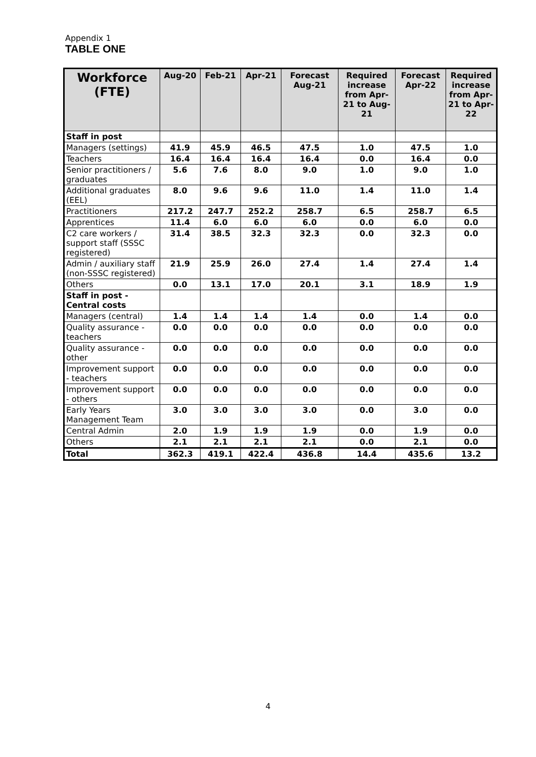Appendix 1
TABLE ONE
| Workforce (FTE) | Aug-20 | Feb-21 | Apr-21 | Forecast Aug-21 | Required increase from Apr-21 to Aug-21 | Forecast Apr-22 | Required increase from Apr-21 to Apr-22 |
| --- | --- | --- | --- | --- | --- | --- | --- |
| Staff in post | | | | | | | |
| Managers (settings) | 41.9 | 45.9 | 46.5 | 47.5 | 1.0 | 47.5 | 1.0 |
| Teachers | 16.4 | 16.4 | 16.4 | 16.4 | 0.0 | 16.4 | 0.0 |
| Senior practitioners / graduates | 5.6 | 7.6 | 8.0 | 9.0 | 1.0 | 9.0 | 1.0 |
| Additional graduates (EEL) | 8.0 | 9.6 | 9.6 | 11.0 | 1.4 | 11.0 | 1.4 |
| Practitioners | 217.2 | 247.7 | 252.2 | 258.7 | 6.5 | 258.7 | 6.5 |
| Apprentices | 11.4 | 6.0 | 6.0 | 6.0 | 0.0 | 6.0 | 0.0 |
| C2 care workers / support staff (SSSC registered) | 31.4 | 38.5 | 32.3 | 32.3 | 0.0 | 32.3 | 0.0 |
| Admin / auxiliary staff (non-SSSC registered) | 21.9 | 25.9 | 26.0 | 27.4 | 1.4 | 27.4 | 1.4 |
| Others | 0.0 | 13.1 | 17.0 | 20.1 | 3.1 | 18.9 | 1.9 |
| Staff in post - Central costs | | | | | | | |
| Managers (central) | 1.4 | 1.4 | 1.4 | 1.4 | 0.0 | 1.4 | 0.0 |
| Quality assurance - teachers | 0.0 | 0.0 | 0.0 | 0.0 | 0.0 | 0.0 | 0.0 |
| Quality assurance - other | 0.0 | 0.0 | 0.0 | 0.0 | 0.0 | 0.0 | 0.0 |
| Improvement support - teachers | 0.0 | 0.0 | 0.0 | 0.0 | 0.0 | 0.0 | 0.0 |
| Improvement support - others | 0.0 | 0.0 | 0.0 | 0.0 | 0.0 | 0.0 | 0.0 |
| Early Years Management Team | 3.0 | 3.0 | 3.0 | 3.0 | 0.0 | 3.0 | 0.0 |
| Central Admin | 2.0 | 1.9 | 1.9 | 1.9 | 0.0 | 1.9 | 0.0 |
| Others | 2.1 | 2.1 | 2.1 | 2.1 | 0.0 | 2.1 | 0.0 |
| Total | 362.3 | 419.1 | 422.4 | 436.8 | 14.4 | 435.6 | 13.2 |
4